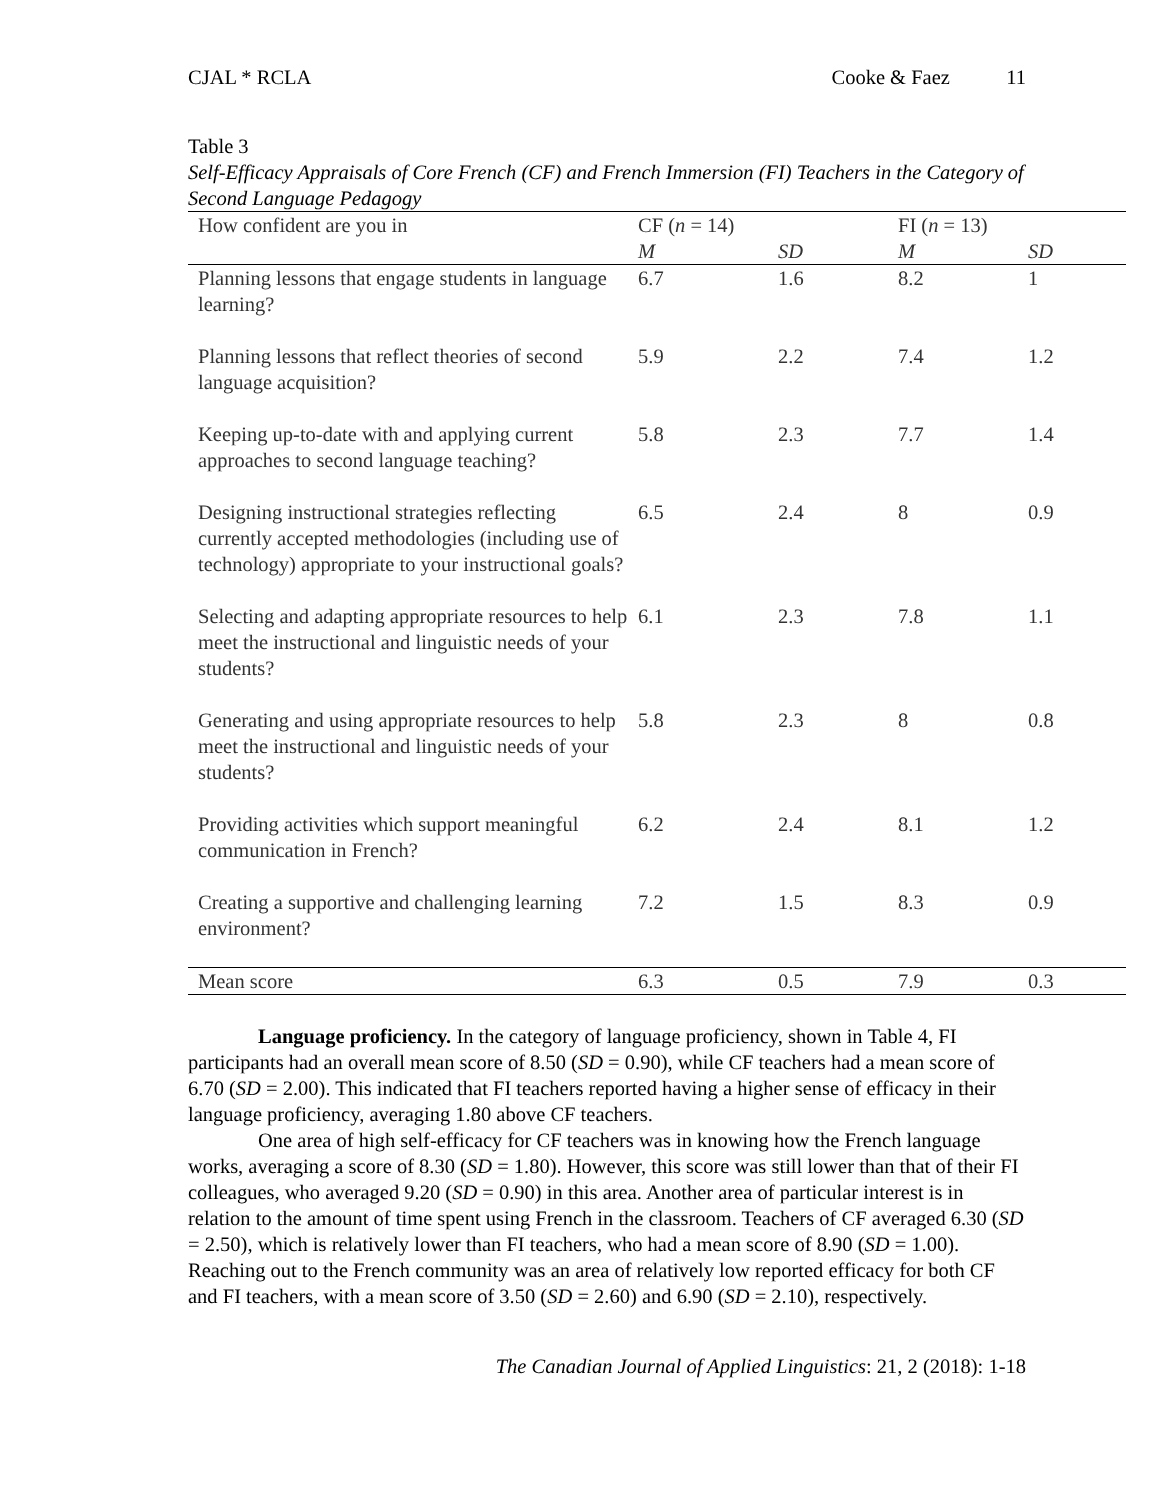CJAL * RCLA Cooke & Faez 11
Table 3
Self-Efficacy Appraisals of Core French (CF) and French Immersion (FI) Teachers in the Category of Second Language Pedagogy
| How confident are you in | CF ( n = 14) | | FI ( n = 13) | |
| --- | --- | --- | --- | --- |
| | M | SD | M | SD |
| Planning lessons that engage students in language learning? | 6.7 | 1.6 | 8.2 | 1 |
| Planning lessons that reflect theories of second language acquisition? | 5.9 | 2.2 | 7.4 | 1.2 |
| Keeping up-to-date with and applying current approaches to second language teaching? | 5.8 | 2.3 | 7.7 | 1.4 |
| Designing instructional strategies reflecting currently accepted methodologies (including use of technology) appropriate to your instructional goals? | 6.5 | 2.4 | 8 | 0.9 |
| Selecting and adapting appropriate resources to help meet the instructional and linguistic needs of your students? | 6.1 | 2.3 | 7.8 | 1.1 |
| Generating and using appropriate resources to help meet the instructional and linguistic needs of your students? | 5.8 | 2.3 | 8 | 0.8 |
| Providing activities which support meaningful communication in French? | 6.2 | 2.4 | 8.1 | 1.2 |
| Creating a supportive and challenging learning environment? | 7.2 | 1.5 | 8.3 | 0.9 |
| Mean score | 6.3 | 0.5 | 7.9 | 0.3 |
Language proficiency. In the category of language proficiency, shown in Table 4, FI participants had an overall mean score of 8.50 (SD = 0.90), while CF teachers had a mean score of 6.70 (SD = 2.00). This indicated that FI teachers reported having a higher sense of efficacy in their language proficiency, averaging 1.80 above CF teachers.
One area of high self-efficacy for CF teachers was in knowing how the French language works, averaging a score of 8.30 (SD = 1.80). However, this score was still lower than that of their FI colleagues, who averaged 9.20 (SD = 0.90) in this area. Another area of particular interest is in relation to the amount of time spent using French in the classroom. Teachers of CF averaged 6.30 (SD = 2.50), which is relatively lower than FI teachers, who had a mean score of 8.90 (SD = 1.00). Reaching out to the French community was an area of relatively low reported efficacy for both CF and FI teachers, with a mean score of 3.50 (SD = 2.60) and 6.90 (SD = 2.10), respectively.
The Canadian Journal of Applied Linguistics: 21, 2 (2018): 1-18